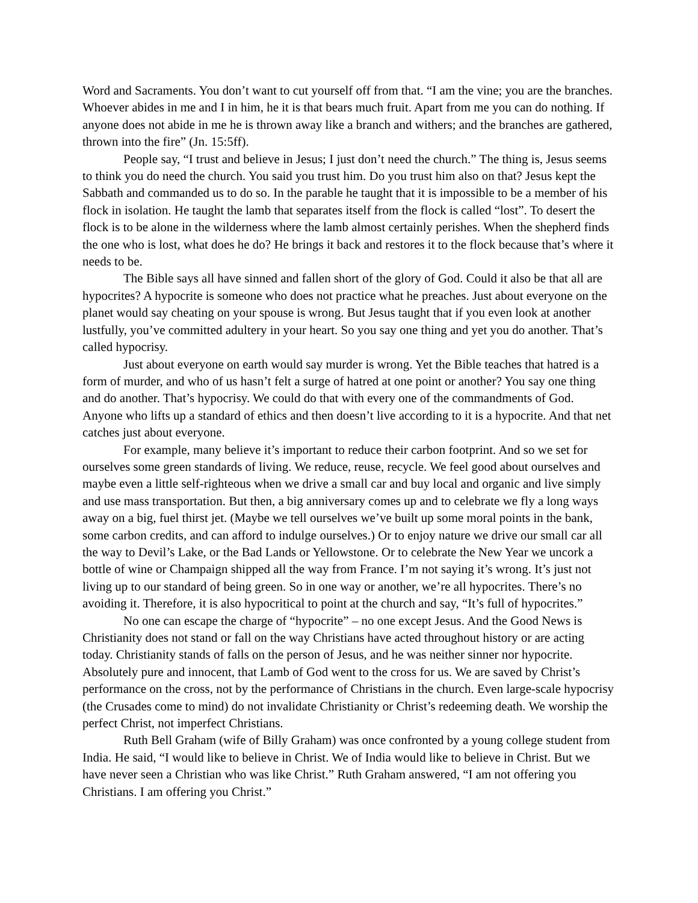Word and Sacraments. You don’t want to cut yourself off from that. “I am the vine; you are the branches. Whoever abides in me and I in him, he it is that bears much fruit. Apart from me you can do nothing. If anyone does not abide in me he is thrown away like a branch and withers; and the branches are gathered, thrown into the fire” (Jn. 15:5ff).
People say, “I trust and believe in Jesus; I just don’t need the church.” The thing is, Jesus seems to think you do need the church. You said you trust him. Do you trust him also on that? Jesus kept the Sabbath and commanded us to do so. In the parable he taught that it is impossible to be a member of his flock in isolation. He taught the lamb that separates itself from the flock is called “lost”. To desert the flock is to be alone in the wilderness where the lamb almost certainly perishes. When the shepherd finds the one who is lost, what does he do? He brings it back and restores it to the flock because that’s where it needs to be.
The Bible says all have sinned and fallen short of the glory of God. Could it also be that all are hypocrites? A hypocrite is someone who does not practice what he preaches. Just about everyone on the planet would say cheating on your spouse is wrong. But Jesus taught that if you even look at another lustfully, you’ve committed adultery in your heart. So you say one thing and yet you do another. That’s called hypocrisy.
Just about everyone on earth would say murder is wrong. Yet the Bible teaches that hatred is a form of murder, and who of us hasn’t felt a surge of hatred at one point or another? You say one thing and do another. That’s hypocrisy. We could do that with every one of the commandments of God. Anyone who lifts up a standard of ethics and then doesn’t live according to it is a hypocrite. And that net catches just about everyone.
For example, many believe it’s important to reduce their carbon footprint. And so we set for ourselves some green standards of living. We reduce, reuse, recycle. We feel good about ourselves and maybe even a little self-righteous when we drive a small car and buy local and organic and live simply and use mass transportation. But then, a big anniversary comes up and to celebrate we fly a long ways away on a big, fuel thirst jet. (Maybe we tell ourselves we’ve built up some moral points in the bank, some carbon credits, and can afford to indulge ourselves.) Or to enjoy nature we drive our small car all the way to Devil’s Lake, or the Bad Lands or Yellowstone. Or to celebrate the New Year we uncork a bottle of wine or Champaign shipped all the way from France. I’m not saying it’s wrong. It’s just not living up to our standard of being green. So in one way or another, we’re all hypocrites. There’s no avoiding it. Therefore, it is also hypocritical to point at the church and say, “It’s full of hypocrites.”
No one can escape the charge of “hypocrite” – no one except Jesus. And the Good News is Christianity does not stand or fall on the way Christians have acted throughout history or are acting today. Christianity stands of falls on the person of Jesus, and he was neither sinner nor hypocrite. Absolutely pure and innocent, that Lamb of God went to the cross for us. We are saved by Christ’s performance on the cross, not by the performance of Christians in the church. Even large-scale hypocrisy (the Crusades come to mind) do not invalidate Christianity or Christ’s redeeming death. We worship the perfect Christ, not imperfect Christians.
Ruth Bell Graham (wife of Billy Graham) was once confronted by a young college student from India. He said, “I would like to believe in Christ. We of India would like to believe in Christ. But we have never seen a Christian who was like Christ.” Ruth Graham answered, “I am not offering you Christians. I am offering you Christ.”